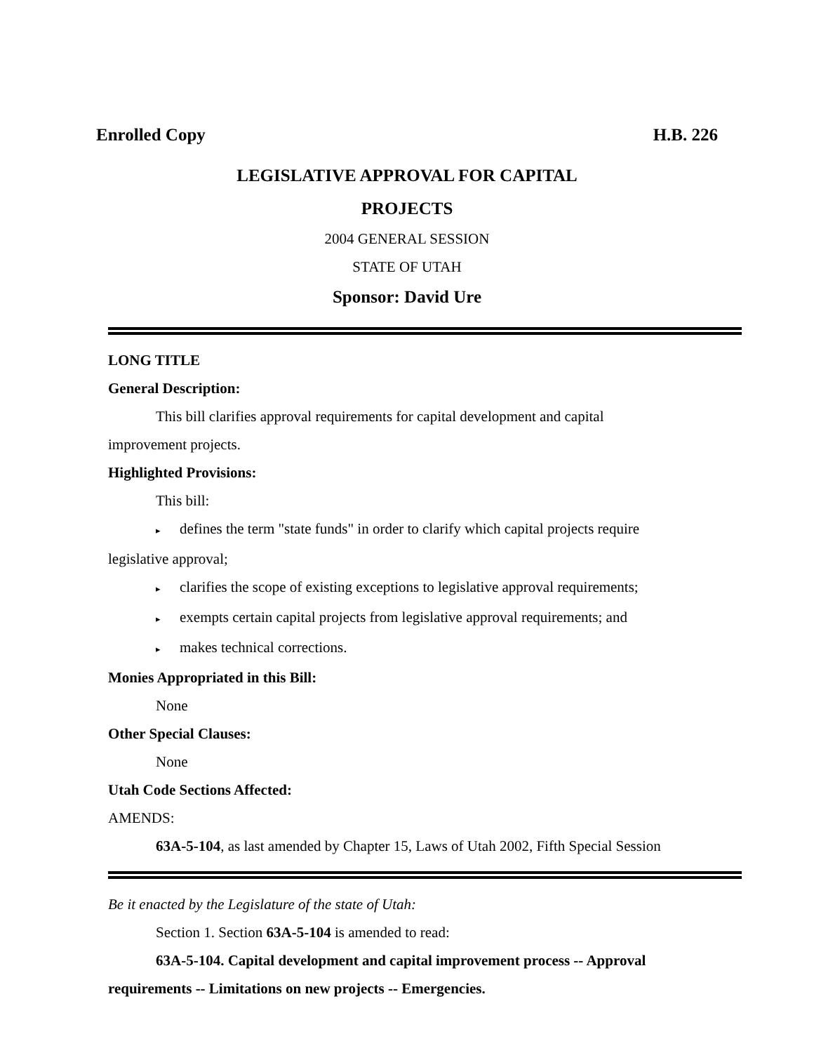Enrolled Copy H.B. 226
LEGISLATIVE APPROVAL FOR CAPITAL
PROJECTS
2004 GENERAL SESSION
STATE OF UTAH
Sponsor: David Ure
LONG TITLE
General Description:
This bill clarifies approval requirements for capital development and capital
improvement projects.
Highlighted Provisions:
This bill:
▸ defines the term "state funds" in order to clarify which capital projects require
legislative approval;
▸ clarifies the scope of existing exceptions to legislative approval requirements;
▸ exempts certain capital projects from legislative approval requirements; and
▸ makes technical corrections.
Monies Appropriated in this Bill:
None
Other Special Clauses:
None
Utah Code Sections Affected:
AMENDS:
63A-5-104, as last amended by Chapter 15, Laws of Utah 2002, Fifth Special Session
Be it enacted by the Legislature of the state of Utah:
Section 1. Section 63A-5-104 is amended to read:
63A-5-104. Capital development and capital improvement process -- Approval
requirements -- Limitations on new projects -- Emergencies.